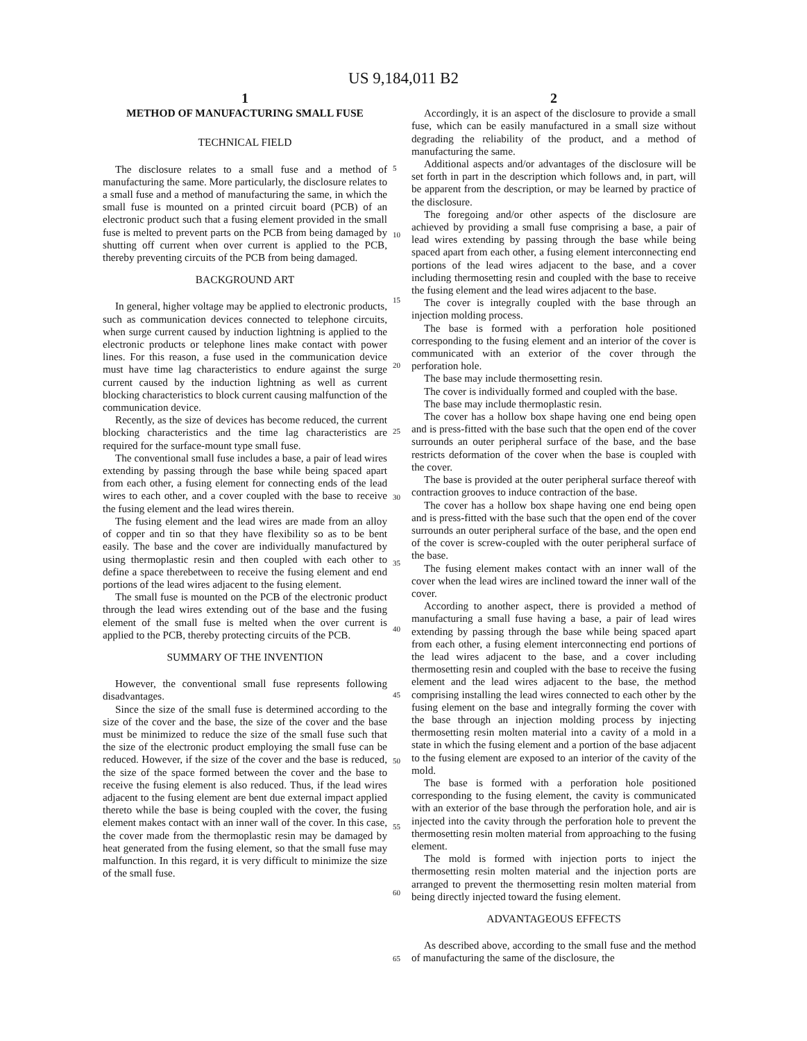US 9,184,011 B2
1
METHOD OF MANUFACTURING SMALL FUSE
TECHNICAL FIELD
The disclosure relates to a small fuse and a method of manufacturing the same. More particularly, the disclosure relates to a small fuse and a method of manufacturing the same, in which the small fuse is mounted on a printed circuit board (PCB) of an electronic product such that a fusing element provided in the small fuse is melted to prevent parts on the PCB from being damaged by shutting off current when over current is applied to the PCB, thereby preventing circuits of the PCB from being damaged.
BACKGROUND ART
In general, higher voltage may be applied to electronic products, such as communication devices connected to telephone circuits, when surge current caused by induction lightning is applied to the electronic products or telephone lines make contact with power lines. For this reason, a fuse used in the communication device must have time lag characteristics to endure against the surge current caused by the induction lightning as well as current blocking characteristics to block current causing malfunction of the communication device.
Recently, as the size of devices has become reduced, the current blocking characteristics and the time lag characteristics are required for the surface-mount type small fuse.
The conventional small fuse includes a base, a pair of lead wires extending by passing through the base while being spaced apart from each other, a fusing element for connecting ends of the lead wires to each other, and a cover coupled with the base to receive the fusing element and the lead wires therein.
The fusing element and the lead wires are made from an alloy of copper and tin so that they have flexibility so as to be bent easily. The base and the cover are individually manufactured by using thermoplastic resin and then coupled with each other to define a space therebetween to receive the fusing element and end portions of the lead wires adjacent to the fusing element.
The small fuse is mounted on the PCB of the electronic product through the lead wires extending out of the base and the fusing element of the small fuse is melted when the over current is applied to the PCB, thereby protecting circuits of the PCB.
SUMMARY OF THE INVENTION
However, the conventional small fuse represents following disadvantages.
Since the size of the small fuse is determined according to the size of the cover and the base, the size of the cover and the base must be minimized to reduce the size of the small fuse such that the size of the electronic product employing the small fuse can be reduced. However, if the size of the cover and the base is reduced, the size of the space formed between the cover and the base to receive the fusing element is also reduced. Thus, if the lead wires adjacent to the fusing element are bent due external impact applied thereto while the base is being coupled with the cover, the fusing element makes contact with an inner wall of the cover. In this case, the cover made from the thermoplastic resin may be damaged by heat generated from the fusing element, so that the small fuse may malfunction. In this regard, it is very difficult to minimize the size of the small fuse.
2
Accordingly, it is an aspect of the disclosure to provide a small fuse, which can be easily manufactured in a small size without degrading the reliability of the product, and a method of manufacturing the same.
Additional aspects and/or advantages of the disclosure will be set forth in part in the description which follows and, in part, will be apparent from the description, or may be learned by practice of the disclosure.
The foregoing and/or other aspects of the disclosure are achieved by providing a small fuse comprising a base, a pair of lead wires extending by passing through the base while being spaced apart from each other, a fusing element interconnecting end portions of the lead wires adjacent to the base, and a cover including thermosetting resin and coupled with the base to receive the fusing element and the lead wires adjacent to the base.
The cover is integrally coupled with the base through an injection molding process.
The base is formed with a perforation hole positioned corresponding to the fusing element and an interior of the cover is communicated with an exterior of the cover through the perforation hole.
The base may include thermosetting resin.
The cover is individually formed and coupled with the base.
The base may include thermoplastic resin.
The cover has a hollow box shape having one end being open and is press-fitted with the base such that the open end of the cover surrounds an outer peripheral surface of the base, and the base restricts deformation of the cover when the base is coupled with the cover.
The base is provided at the outer peripheral surface thereof with contraction grooves to induce contraction of the base.
The cover has a hollow box shape having one end being open and is press-fitted with the base such that the open end of the cover surrounds an outer peripheral surface of the base, and the open end of the cover is screw-coupled with the outer peripheral surface of the base.
The fusing element makes contact with an inner wall of the cover when the lead wires are inclined toward the inner wall of the cover.
According to another aspect, there is provided a method of manufacturing a small fuse having a base, a pair of lead wires extending by passing through the base while being spaced apart from each other, a fusing element interconnecting end portions of the lead wires adjacent to the base, and a cover including thermosetting resin and coupled with the base to receive the fusing element and the lead wires adjacent to the base, the method comprising installing the lead wires connected to each other by the fusing element on the base and integrally forming the cover with the base through an injection molding process by injecting thermosetting resin molten material into a cavity of a mold in a state in which the fusing element and a portion of the base adjacent to the fusing element are exposed to an interior of the cavity of the mold.
The base is formed with a perforation hole positioned corresponding to the fusing element, the cavity is communicated with an exterior of the base through the perforation hole, and air is injected into the cavity through the perforation hole to prevent the thermosetting resin molten material from approaching to the fusing element.
The mold is formed with injection ports to inject the thermosetting resin molten material and the injection ports are arranged to prevent the thermosetting resin molten material from being directly injected toward the fusing element.
ADVANTAGEOUS EFFECTS
As described above, according to the small fuse and the method of manufacturing the same of the disclosure, the
5
10
15
20
25
30
35
40
45
50
55
60
65